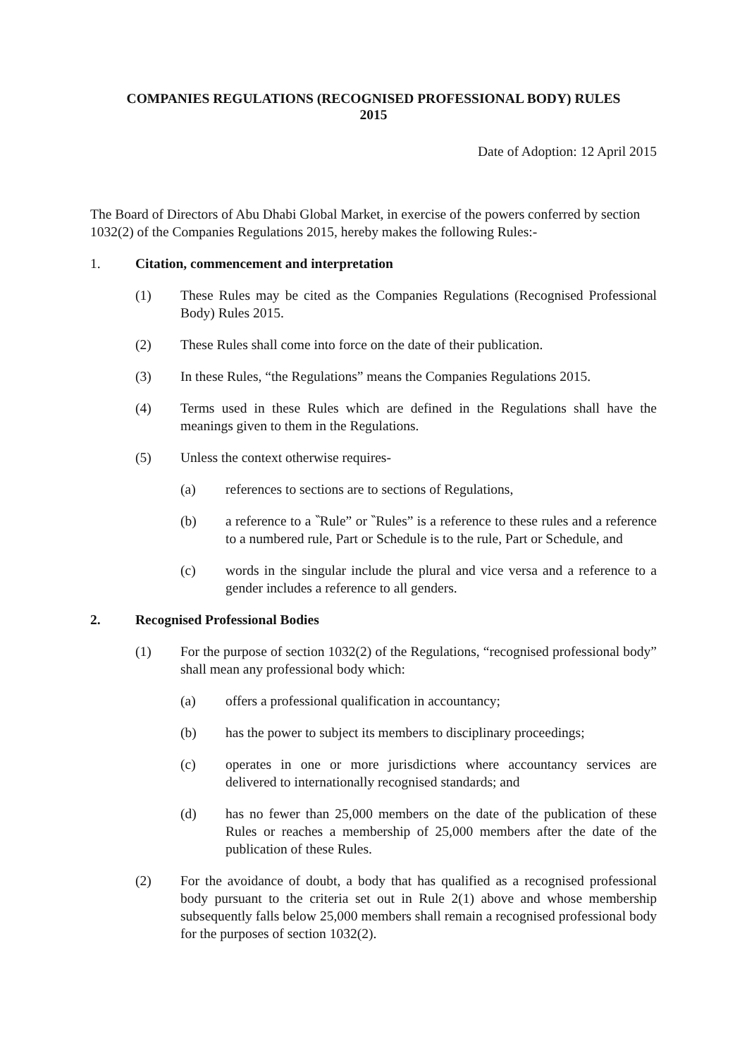COMPANIES REGULATIONS (RECOGNISED PROFESSIONAL BODY) RULES
2015
Date of Adoption: 12 April 2015
The Board of Directors of Abu Dhabi Global Market, in exercise of the powers conferred by section 1032(2) of the Companies Regulations 2015, hereby makes the following Rules:-
1. Citation, commencement and interpretation
(1) These Rules may be cited as the Companies Regulations (Recognised Professional Body) Rules 2015.
(2) These Rules shall come into force on the date of their publication.
(3) In these Rules, “the Regulations” means the Companies Regulations 2015.
(4) Terms used in these Rules which are defined in the Regulations shall have the meanings given to them in the Regulations.
(5) Unless the context otherwise requires-
(a) references to sections are to sections of Regulations,
(b) a reference to a ‶Rule” or ‶Rules” is a reference to these rules and a reference to a numbered rule, Part or Schedule is to the rule, Part or Schedule, and
(c) words in the singular include the plural and vice versa and a reference to a gender includes a reference to all genders.
2. Recognised Professional Bodies
(1) For the purpose of section 1032(2) of the Regulations, “recognised professional body” shall mean any professional body which:
(a) offers a professional qualification in accountancy;
(b) has the power to subject its members to disciplinary proceedings;
(c) operates in one or more jurisdictions where accountancy services are delivered to internationally recognised standards; and
(d) has no fewer than 25,000 members on the date of the publication of these Rules or reaches a membership of 25,000 members after the date of the publication of these Rules.
(2) For the avoidance of doubt, a body that has qualified as a recognised professional body pursuant to the criteria set out in Rule 2(1) above and whose membership subsequently falls below 25,000 members shall remain a recognised professional body for the purposes of section 1032(2).